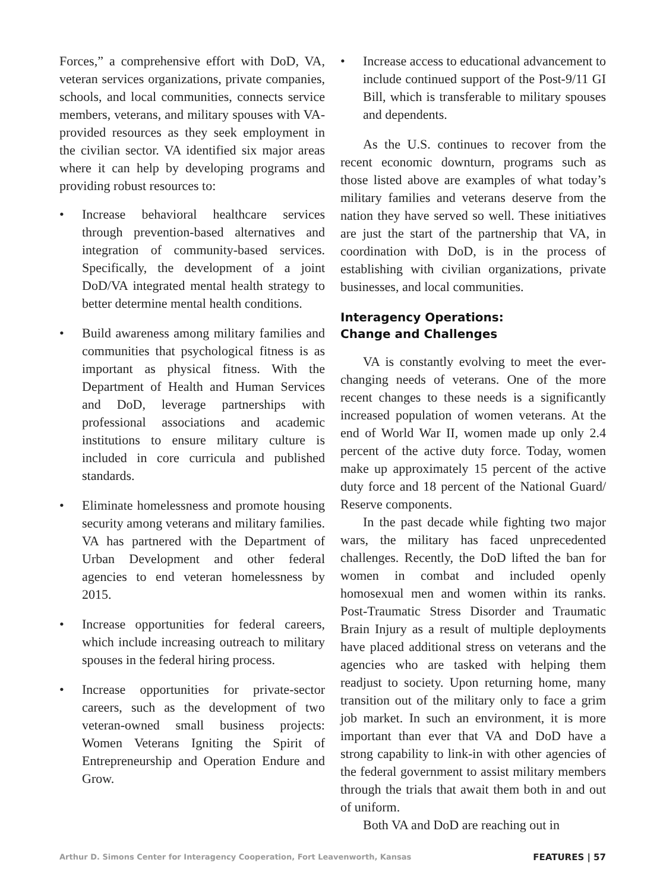Forces,” a comprehensive effort with DoD, VA, veteran services organizations, private companies, schools, and local communities, connects service members, veterans, and military spouses with VA-provided resources as they seek employment in the civilian sector. VA identified six major areas where it can help by developing programs and providing robust resources to:
• Increase behavioral healthcare services through prevention-based alternatives and integration of community-based services. Specifically, the development of a joint DoD/VA integrated mental health strategy to better determine mental health conditions.
• Build awareness among military families and communities that psychological fitness is as important as physical fitness. With the Department of Health and Human Services and DoD, leverage partnerships with professional associations and academic institutions to ensure military culture is included in core curricula and published standards.
• Eliminate homelessness and promote housing security among veterans and military families. VA has partnered with the Department of Urban Development and other federal agencies to end veteran homelessness by 2015.
• Increase opportunities for federal careers, which include increasing outreach to military spouses in the federal hiring process.
• Increase opportunities for private-sector careers, such as the development of two veteran-owned small business projects: Women Veterans Igniting the Spirit of Entrepreneurship and Operation Endure and Grow.
• Increase access to educational advancement to include continued support of the Post-9/11 GI Bill, which is transferable to military spouses and dependents.
As the U.S. continues to recover from the recent economic downturn, programs such as those listed above are examples of what today’s military families and veterans deserve from the nation they have served so well. These initiatives are just the start of the partnership that VA, in coordination with DoD, is in the process of establishing with civilian organizations, private businesses, and local communities.
Interagency Operations:
Change and Challenges
VA is constantly evolving to meet the ever-changing needs of veterans. One of the more recent changes to these needs is a significantly increased population of women veterans. At the end of World War II, women made up only 2.4 percent of the active duty force. Today, women make up approximately 15 percent of the active duty force and 18 percent of the National Guard/ Reserve components.
In the past decade while fighting two major wars, the military has faced unprecedented challenges. Recently, the DoD lifted the ban for women in combat and included openly homosexual men and women within its ranks. Post-Traumatic Stress Disorder and Traumatic Brain Injury as a result of multiple deployments have placed additional stress on veterans and the agencies who are tasked with helping them readjust to society. Upon returning home, many transition out of the military only to face a grim job market. In such an environment, it is more important than ever that VA and DoD have a strong capability to link-in with other agencies of the federal government to assist military members through the trials that await them both in and out of uniform.
Both VA and DoD are reaching out in
Arthur D. Simons Center for Interagency Cooperation, Fort Leavenworth, Kansas FEATURES | 57